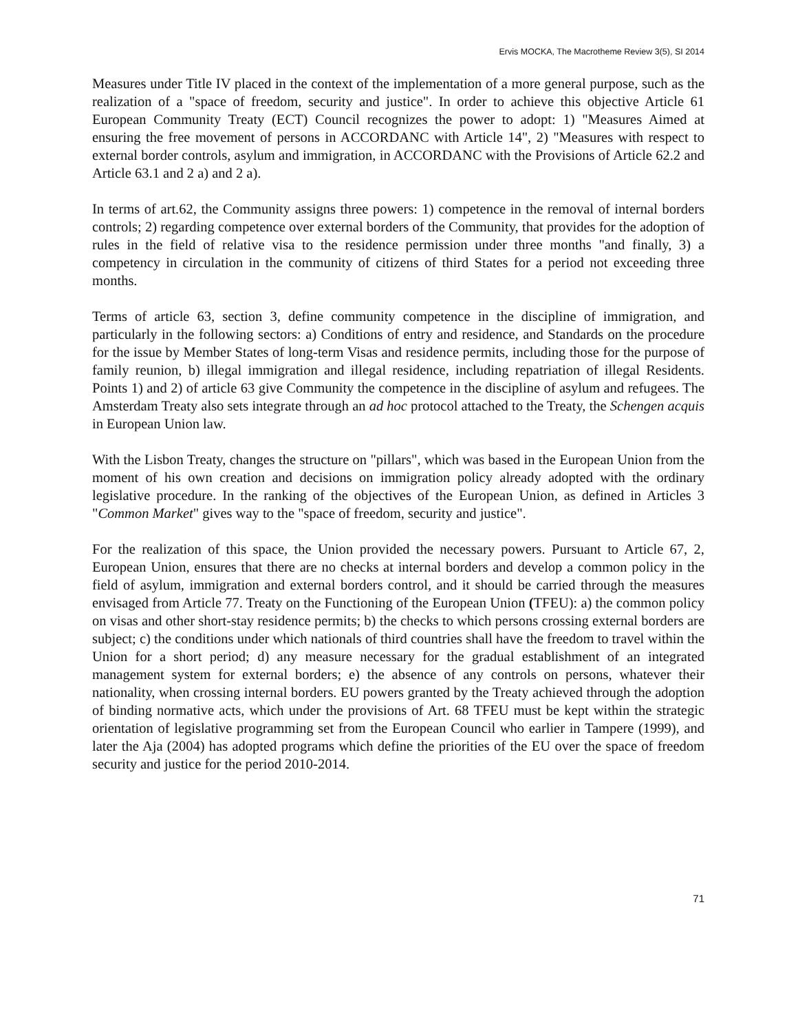Ervis MOCKA, The Macrotheme Review 3(5), SI 2014
Measures under Title IV placed in the context of the implementation of a more general purpose, such as the realization of a "space of freedom, security and justice". In order to achieve this objective Article 61 European Community Treaty (ECT) Council recognizes the power to adopt: 1) "Measures Aimed at ensuring the free movement of persons in ACCORDANC with Article 14", 2) "Measures with respect to external border controls, asylum and immigration, in ACCORDANC with the Provisions of Article 62.2 and Article 63.1 and 2 a) and 2 a).
In terms of art.62, the Community assigns three powers: 1) competence in the removal of internal borders controls; 2) regarding competence over external borders of the Community, that provides for the adoption of rules in the field of relative visa to the residence permission under three months "and finally, 3) a competency in circulation in the community of citizens of third States for a period not exceeding three months.
Terms of article 63, section 3, define community competence in the discipline of immigration, and particularly in the following sectors: a) Conditions of entry and residence, and Standards on the procedure for the issue by Member States of long-term Visas and residence permits, including those for the purpose of family reunion, b) illegal immigration and illegal residence, including repatriation of illegal Residents. Points 1) and 2) of article 63 give Community the competence in the discipline of asylum and refugees. The Amsterdam Treaty also sets integrate through an ad hoc protocol attached to the Treaty, the Schengen acquis in European Union law.
With the Lisbon Treaty, changes the structure on "pillars", which was based in the European Union from the moment of his own creation and decisions on immigration policy already adopted with the ordinary legislative procedure. In the ranking of the objectives of the European Union, as defined in Articles 3 "Common Market" gives way to the "space of freedom, security and justice".
For the realization of this space, the Union provided the necessary powers. Pursuant to Article 67, 2, European Union, ensures that there are no checks at internal borders and develop a common policy in the field of asylum, immigration and external borders control, and it should be carried through the measures envisaged from Article 77. Treaty on the Functioning of the European Union (TFEU): a) the common policy on visas and other short-stay residence permits; b) the checks to which persons crossing external borders are subject; c) the conditions under which nationals of third countries shall have the freedom to travel within the Union for a short period; d) any measure necessary for the gradual establishment of an integrated management system for external borders; e) the absence of any controls on persons, whatever their nationality, when crossing internal borders. EU powers granted by the Treaty achieved through the adoption of binding normative acts, which under the provisions of Art. 68 TFEU must be kept within the strategic orientation of legislative programming set from the European Council who earlier in Tampere (1999), and later the Aja (2004) has adopted programs which define the priorities of the EU over the space of freedom security and justice for the period 2010-2014.
71